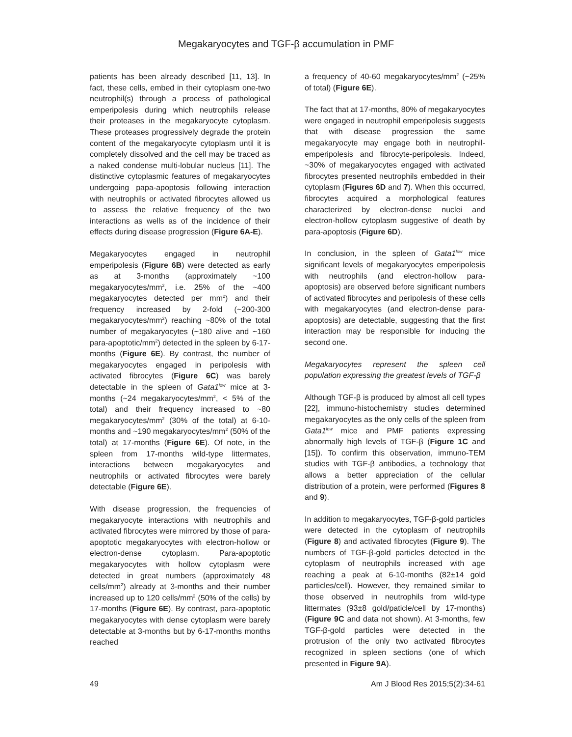Megakaryocytes and TGF-β accumulation in PMF
patients has been already described [11, 13]. In fact, these cells, embed in their cytoplasm one-two neutrophil(s) through a process of pathological emperipolesis during which neutrophils release their proteases in the megakaryocyte cytoplasm. These proteases progressively degrade the protein content of the megakaryocyte cytoplasm until it is completely dissolved and the cell may be traced as a naked condense multi-lobular nucleus [11]. The distinctive cytoplasmic features of megakaryocytes undergoing papa-apoptosis following interaction with neutrophils or activated fibrocytes allowed us to assess the relative frequency of the two interactions as wells as of the incidence of their effects during disease progression (Figure 6A-E).
Megakaryocytes engaged in neutrophil emperipolesis (Figure 6B) were detected as early as at 3-months (approximately ~100 megakaryocytes/mm<sup>2</sup>, i.e. 25% of the ~400 megakaryocytes detected per mm<sup>2</sup>) and their frequency increased by 2-fold (~200-300 megakaryocytes/mm<sup>2</sup>) reaching ~80% of the total number of megakaryocytes (~180 alive and ~160 para-apoptotic/mm<sup>2</sup>) detected in the spleen by 6-17-months (Figure 6E). By contrast, the number of megakaryocytes engaged in peripolesis with activated fibrocytes (Figure 6C) was barely detectable in the spleen of Gata1<sup>low</sup> mice at 3-months (~24 megakaryocytes/mm<sup>2</sup>, < 5% of the total) and their frequency increased to ~80 megakaryocytes/mm<sup>2</sup> (30% of the total) at 6-10-months and ~190 megakaryocytes/mm<sup>2</sup> (50% of the total) at 17-months (Figure 6E). Of note, in the spleen from 17-months wild-type littermates, interactions between megakaryocytes and neutrophils or activated fibrocytes were barely detectable (Figure 6E).
With disease progression, the frequencies of megakaryocyte interactions with neutrophils and activated fibrocytes were mirrored by those of para-apoptotic megakaryocytes with electron-hollow or electron-dense cytoplasm. Para-apoptotic megakaryocytes with hollow cytoplasm were detected in great numbers (approximately 48 cells/mm<sup>2</sup>) already at 3-months and their number increased up to 120 cells/mm<sup>2</sup> (50% of the cells) by 17-months (Figure 6E). By contrast, para-apoptotic megakaryocytes with dense cytoplasm were barely detectable at 3-months but by 6-17-months months reached
a frequency of 40-60 megakaryocytes/mm<sup>2</sup> (~25% of total) (Figure 6E).
The fact that at 17-months, 80% of megakaryocytes were engaged in neutrophil emperipolesis suggests that with disease progression the same megakaryocyte may engage both in neutrophil-emperipolesis and fibrocyte-peripolesis. Indeed, ~30% of megakaryocytes engaged with activated fibrocytes presented neutrophils embedded in their cytoplasm (Figures 6D and 7). When this occurred, fibrocytes acquired a morphological features characterized by electron-dense nuclei and electron-hollow cytoplasm suggestive of death by para-apoptosis (Figure 6D).
In conclusion, in the spleen of Gata1<sup>low</sup> mice significant levels of megakaryocytes emperipolesis with neutrophils (and electron-hollow para-apoptosis) are observed before significant numbers of activated fibrocytes and peripolesis of these cells with megakaryocytes (and electron-dense para-apoptosis) are detectable, suggesting that the first interaction may be responsible for inducing the second one.
Megakaryocytes represent the spleen cell population expressing the greatest levels of TGF-β
Although TGF-β is produced by almost all cell types [22], immuno-histochemistry studies determined megakaryocytes as the only cells of the spleen from Gata1<sup>low</sup> mice and PMF patients expressing abnormally high levels of TGF-β (Figure 1C and [15]). To confirm this observation, immuno-TEM studies with TGF-β antibodies, a technology that allows a better appreciation of the cellular distribution of a protein, were performed (Figures 8 and 9).
In addition to megakaryocytes, TGF-β-gold particles were detected in the cytoplasm of neutrophils (Figure 8) and activated fibrocytes (Figure 9). The numbers of TGF-β-gold particles detected in the cytoplasm of neutrophils increased with age reaching a peak at 6-10-months (82±14 gold particles/cell). However, they remained similar to those observed in neutrophils from wild-type littermates (93±8 gold/paticle/cell by 17-months) (Figure 9C and data not shown). At 3-months, few TGF-β-gold particles were detected in the protrusion of the only two activated fibrocytes recognized in spleen sections (one of which presented in Figure 9A).
49 Am J Blood Res 2015;5(2):34-61